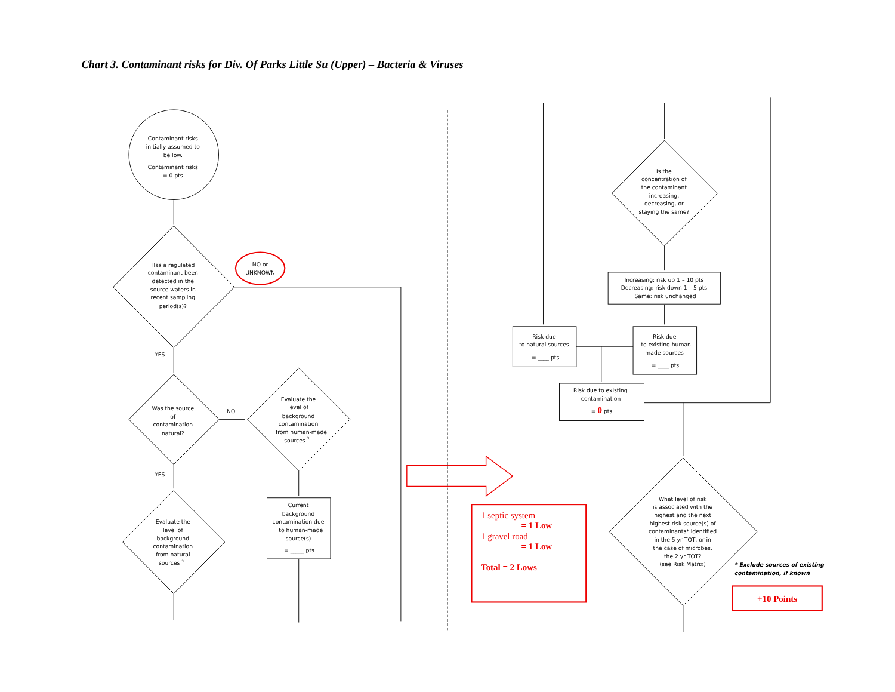Chart 3. Contaminant risks for Div. Of Parks Little Su (Upper) – Bacteria & Viruses
Contaminant risks
initially assumed to
be low.
Contaminant risks
= 0 pts
Has a regulated
contaminant been
detected in the
source waters in
recent sampling
period(s)?
NO or
UNKNOWN
YES
Was the source
of
contamination
natural?
NO
Evaluate the
level of
background
contamination
from human-made
sources 3
YES
Evaluate the
level of
background
contamination
from natural
sources 3
Current
background
contamination due
to human-made
source(s)
= _____ pts
Is the
concentration of
the contaminant
increasing,
decreasing, or
staying the same?
Increasing: risk up 1 – 10 pts
Decreasing: risk down 1 – 5 pts
Same: risk unchanged
Risk due
to natural sources
= ____ pts
Risk due
to existing human-
made sources
= ____ pts
Risk due to existing
contamination
= 0 pts
What level of risk
is associated with the
highest and the next
highest risk source(s) of
contaminants* identified
in the 5 yr TOT, or in
the case of microbes,
the 2 yr TOT?
(see Risk Matrix)
1 septic system
= 1 Low
1 gravel road
= 1 Low
Total = 2 Lows
* Exclude sources of existing
contamination, if known
+10 Points